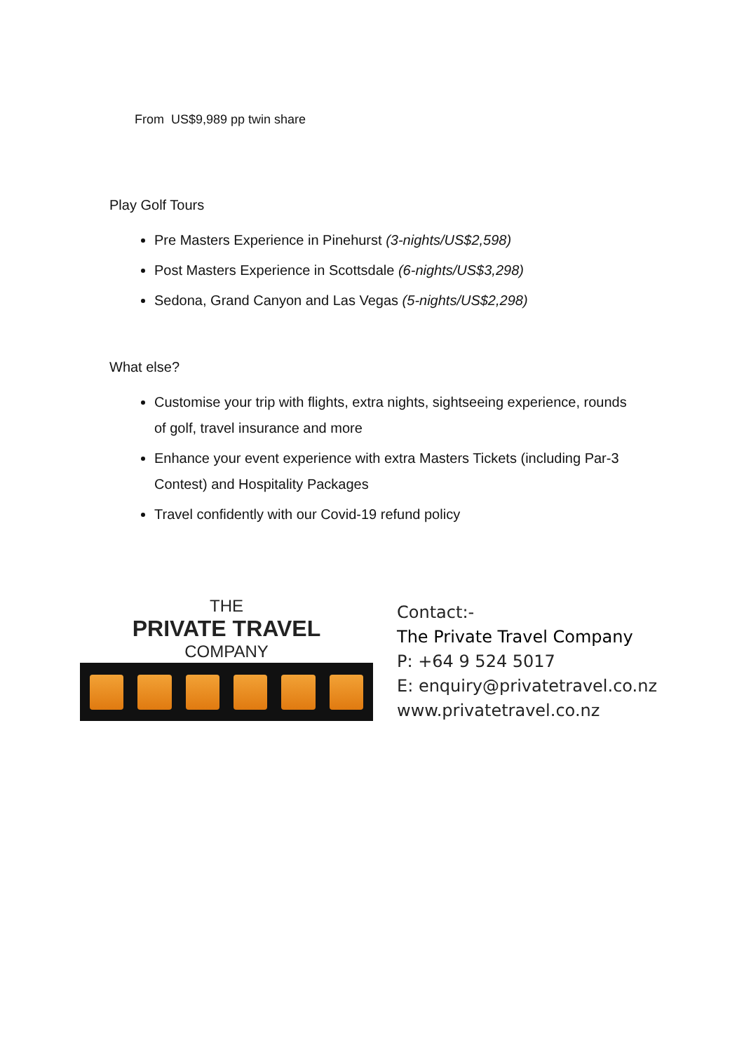From US$9,989 pp twin share
Play Golf Tours
Pre Masters Experience in Pinehurst (3-nights/US$2,598)
Post Masters Experience in Scottsdale (6-nights/US$3,298)
Sedona, Grand Canyon and Las Vegas (5-nights/US$2,298)
What else?
Customise your trip with flights, extra nights, sightseeing experience, rounds of golf, travel insurance and more
Enhance your event experience with extra Masters Tickets (including Par-3 Contest) and Hospitality Packages
Travel confidently with our Covid-19 refund policy
THE
PRIVATE TRAVEL
COMPANY
Contact:-
The Private Travel Company
P: +64 9 524 5017
E: enquiry@privatetravel.co.nz
www.privatetravel.co.nz